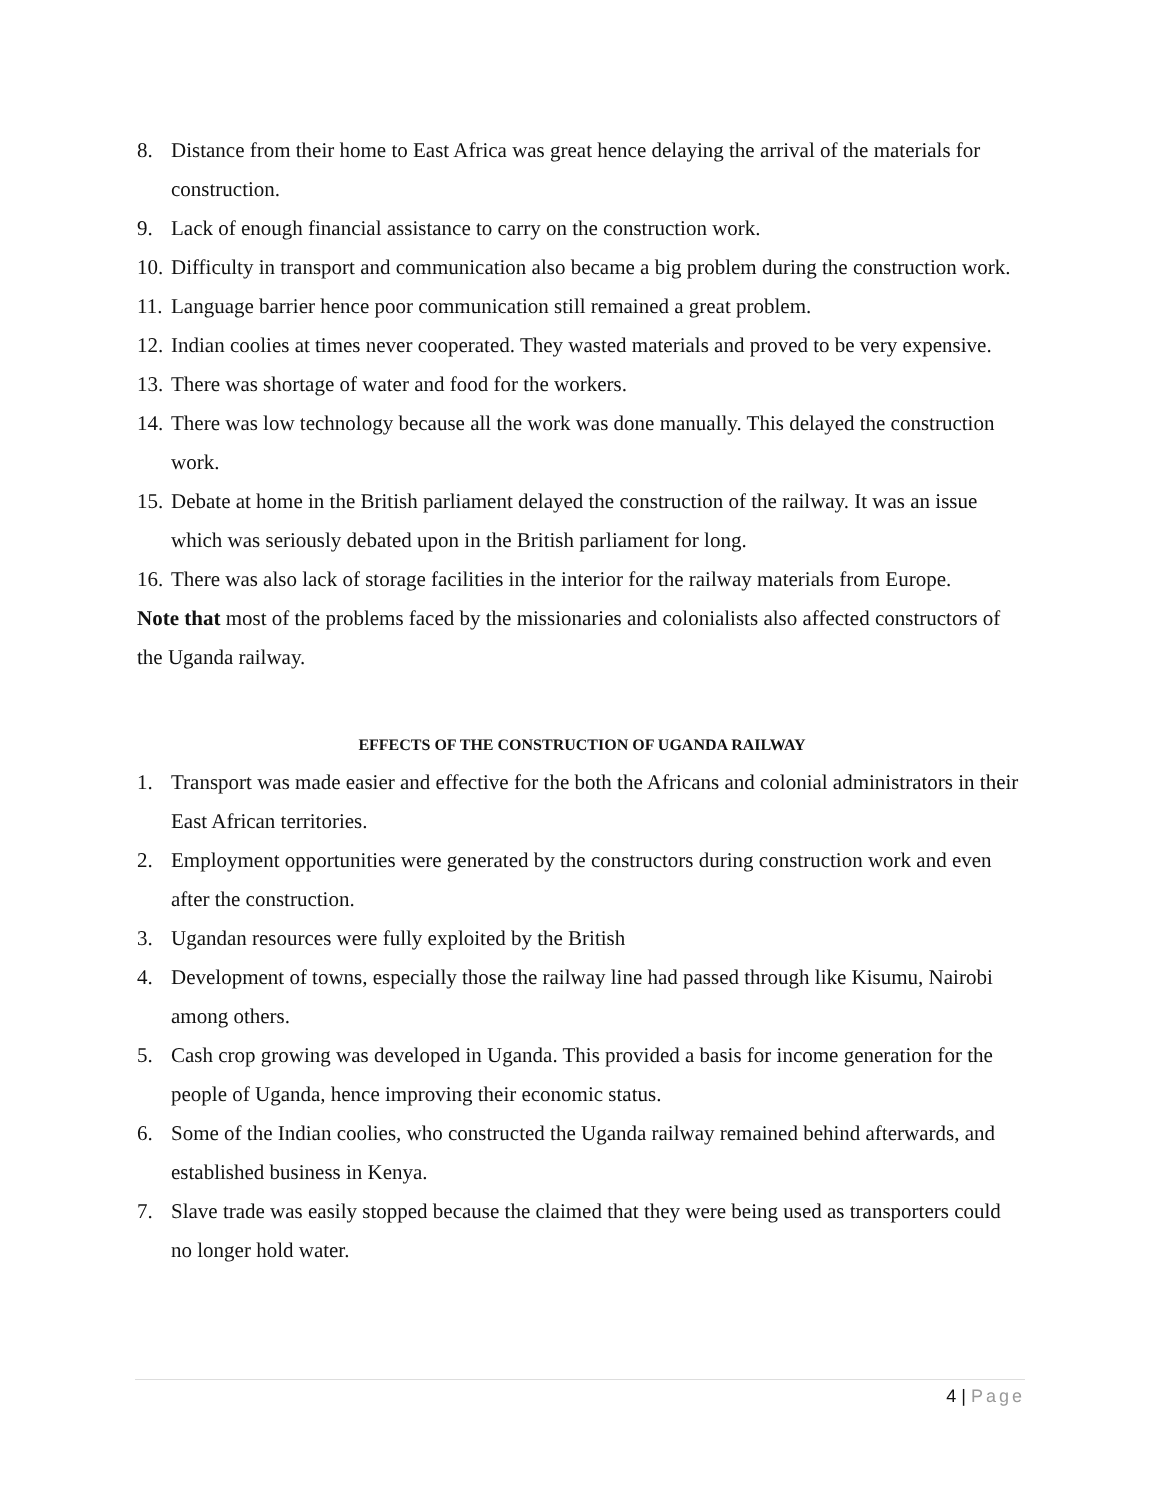8. Distance from their home to East Africa was great hence delaying the arrival of the materials for construction.
9. Lack of enough financial assistance to carry on the construction work.
10. Difficulty in transport and communication also became a big problem during the construction work.
11. Language barrier hence poor communication still remained a great problem.
12. Indian coolies at times never cooperated. They wasted materials and proved to be very expensive.
13. There was shortage of water and food for the workers.
14. There was low technology because all the work was done manually. This delayed the construction work.
15. Debate at home in the British parliament delayed the construction of the railway. It was an issue which was seriously debated upon in the British parliament for long.
16. There was also lack of storage facilities in the interior for the railway materials from Europe.
Note that most of the problems faced by the missionaries and colonialists also affected constructors of the Uganda railway.
EFFECTS OF THE CONSTRUCTION OF UGANDA RAILWAY
1. Transport was made easier and effective for the both the Africans and colonial administrators in their East African territories.
2. Employment opportunities were generated by the constructors during construction work and even after the construction.
3. Ugandan resources were fully exploited by the British
4. Development of towns, especially those the railway line had passed through like Kisumu, Nairobi among others.
5. Cash crop growing was developed in Uganda. This provided a basis for income generation for the people of Uganda, hence improving their economic status.
6. Some of the Indian coolies, who constructed the Uganda railway remained behind afterwards, and established business in Kenya.
7. Slave trade was easily stopped because the claimed that they were being used as transporters could no longer hold water.
4 | Page